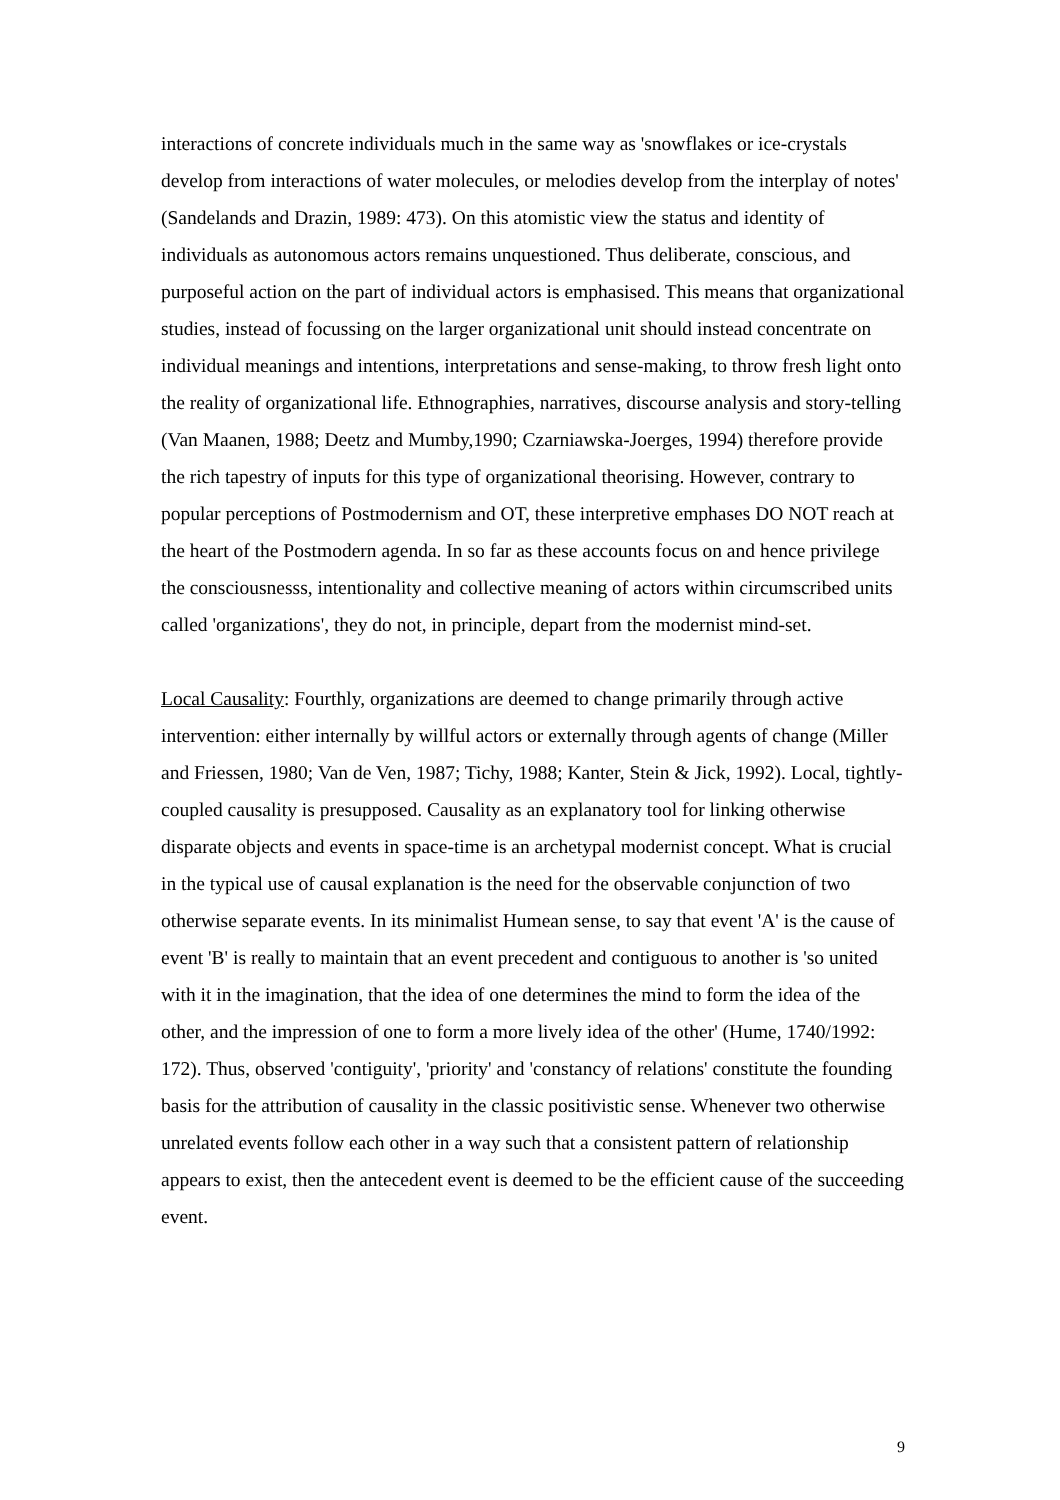interactions of concrete individuals much in the same way as 'snowflakes or ice-crystals develop from interactions of water molecules, or melodies develop from the interplay of notes' (Sandelands and Drazin, 1989: 473). On this atomistic view the status and identity of individuals as autonomous actors remains unquestioned. Thus deliberate, conscious, and purposeful action on the part of individual actors is emphasised. This means that organizational studies, instead of focussing on the larger organizational unit should instead concentrate on individual meanings and intentions, interpretations and sense-making, to throw fresh light onto the reality of organizational life. Ethnographies, narratives, discourse analysis and story-telling (Van Maanen, 1988; Deetz and Mumby,1990; Czarniawska-Joerges, 1994) therefore provide the rich tapestry of inputs for this type of organizational theorising. However, contrary to popular perceptions of Postmodernism and OT, these interpretive emphases DO NOT reach at the heart of the Postmodern agenda. In so far as these accounts focus on and hence privilege the consciousnesss, intentionality and collective meaning of actors within circumscribed units called 'organizations', they do not, in principle, depart from the modernist mind-set.
Local Causality: Fourthly, organizations are deemed to change primarily through active intervention: either internally by willful actors or externally through agents of change (Miller and Friessen, 1980; Van de Ven, 1987; Tichy, 1988; Kanter, Stein & Jick, 1992). Local, tightly-coupled causality is presupposed. Causality as an explanatory tool for linking otherwise disparate objects and events in space-time is an archetypal modernist concept. What is crucial in the typical use of causal explanation is the need for the observable conjunction of two otherwise separate events. In its minimalist Humean sense, to say that event 'A' is the cause of event 'B' is really to maintain that an event precedent and contiguous to another is 'so united with it in the imagination, that the idea of one determines the mind to form the idea of the other, and the impression of one to form a more lively idea of the other' (Hume, 1740/1992: 172). Thus, observed 'contiguity', 'priority' and 'constancy of relations' constitute the founding basis for the attribution of causality in the classic positivistic sense. Whenever two otherwise unrelated events follow each other in a way such that a consistent pattern of relationship appears to exist, then the antecedent event is deemed to be the efficient cause of the succeeding event.
9